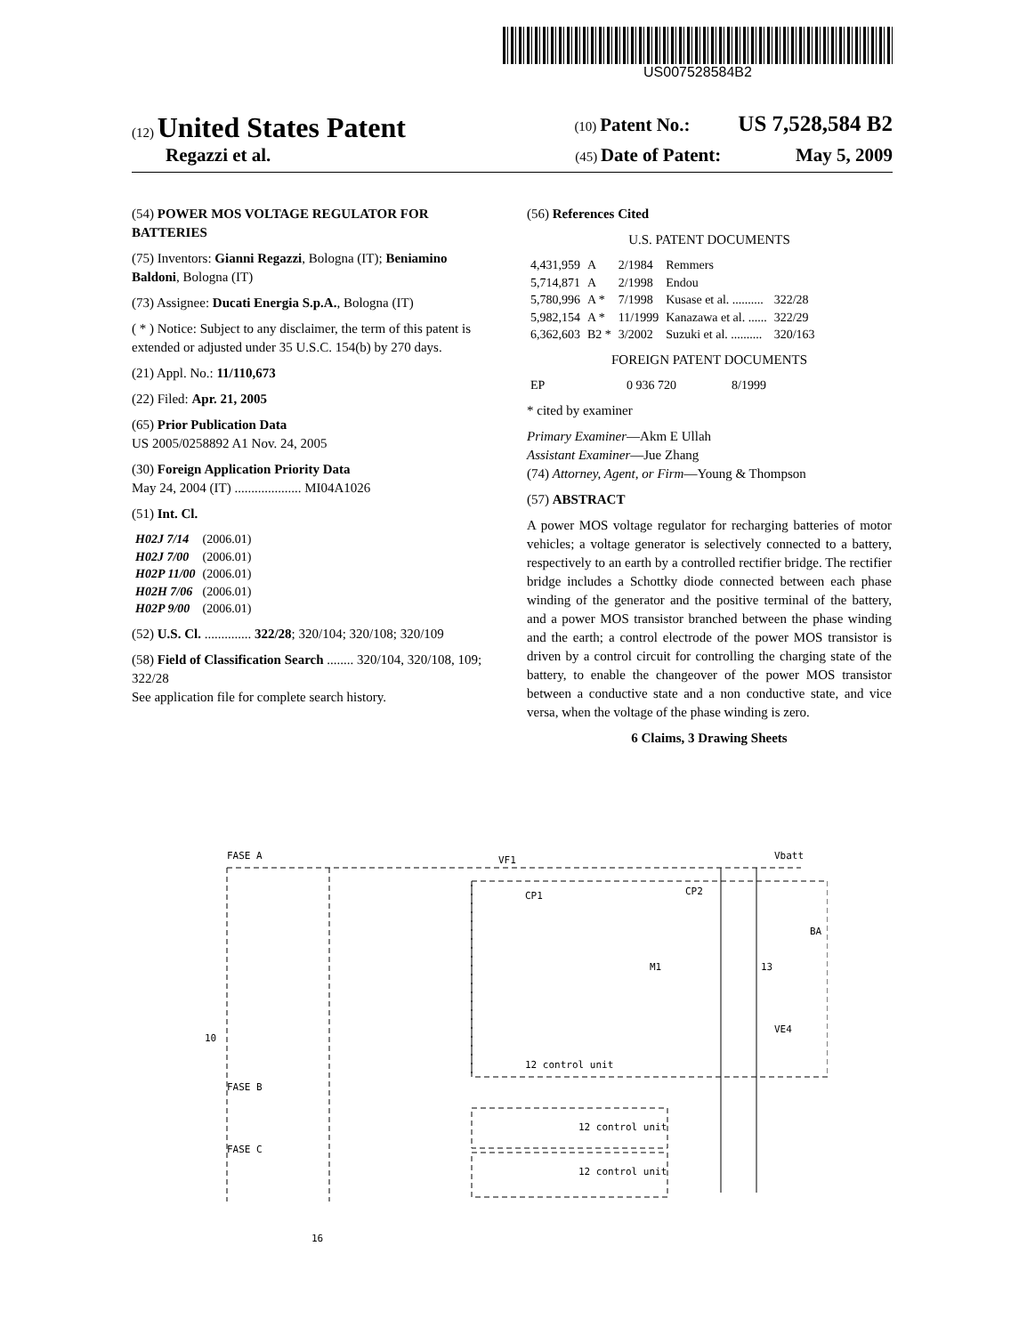US007528584B2
(12) United States Patent
(10) Patent No.: US 7,528,584 B2
Regazzi et al.
(45) Date of Patent: May 5, 2009
(54) POWER MOS VOLTAGE REGULATOR FOR BATTERIES
(75) Inventors: Gianni Regazzi, Bologna (IT); Beniamino Baldoni, Bologna (IT)
(73) Assignee: Ducati Energia S.p.A., Bologna (IT)
( * ) Notice: Subject to any disclaimer, the term of this patent is extended or adjusted under 35 U.S.C. 154(b) by 270 days.
(21) Appl. No.: 11/110,673
(22) Filed: Apr. 21, 2005
(65) Prior Publication Data
US 2005/0258892 A1 Nov. 24, 2005
(30) Foreign Application Priority Data
May 24, 2004 (IT) .................... MI04A1026
(51) Int. Cl.
| H02J 7/14 | (2006.01) |
| H02J 7/00 | (2006.01) |
| H02P 11/00 | (2006.01) |
| H02H 7/06 | (2006.01) |
| H02P 9/00 | (2006.01) |
(52) U.S. Cl. .............. 322/28; 320/104; 320/108; 320/109
(58) Field of Classification Search ........ 320/104, 320/108, 109; 322/28
See application file for complete search history.
(56) References Cited
U.S. PATENT DOCUMENTS
| 4,431,959 | A | 2/1984 | Remmers | |
| 5,714,871 | A | 2/1998 | Endou | |
| 5,780,996 | A * | 7/1998 | Kusase et al. .......... | 322/28 |
| 5,982,154 | A * | 11/1999 | Kanazawa et al. ...... | 322/29 |
| 6,362,603 | B2 * | 3/2002 | Suzuki et al. .......... | 320/163 |
FOREIGN PATENT DOCUMENTS
| EP | 0 936 720 | 8/1999 |
* cited by examiner
Primary Examiner—Akm E Ullah
Assistant Examiner—Jue Zhang
(74) Attorney, Agent, or Firm—Young & Thompson
(57) ABSTRACT
A power MOS voltage regulator for recharging batteries of motor vehicles; a voltage generator is selectively connected to a battery, respectively to an earth by a controlled rectifier bridge. The rectifier bridge includes a Schottky diode connected between each phase winding of the generator and the positive terminal of the battery, and a power MOS transistor branched between the phase winding and the earth; a control electrode of the power MOS transistor is driven by a control circuit for controlling the charging state of the battery, to enable the changeover of the power MOS transistor between a conductive state and a non conductive state, and vice versa, when the voltage of the phase winding is zero.
6 Claims, 3 Drawing Sheets
FASE A
VF1
Vbatt
BA
CP2
CP1
M1
10
12 control unit
12 control unit
12 control unit
FASE B
FASE C
16
13
VE4